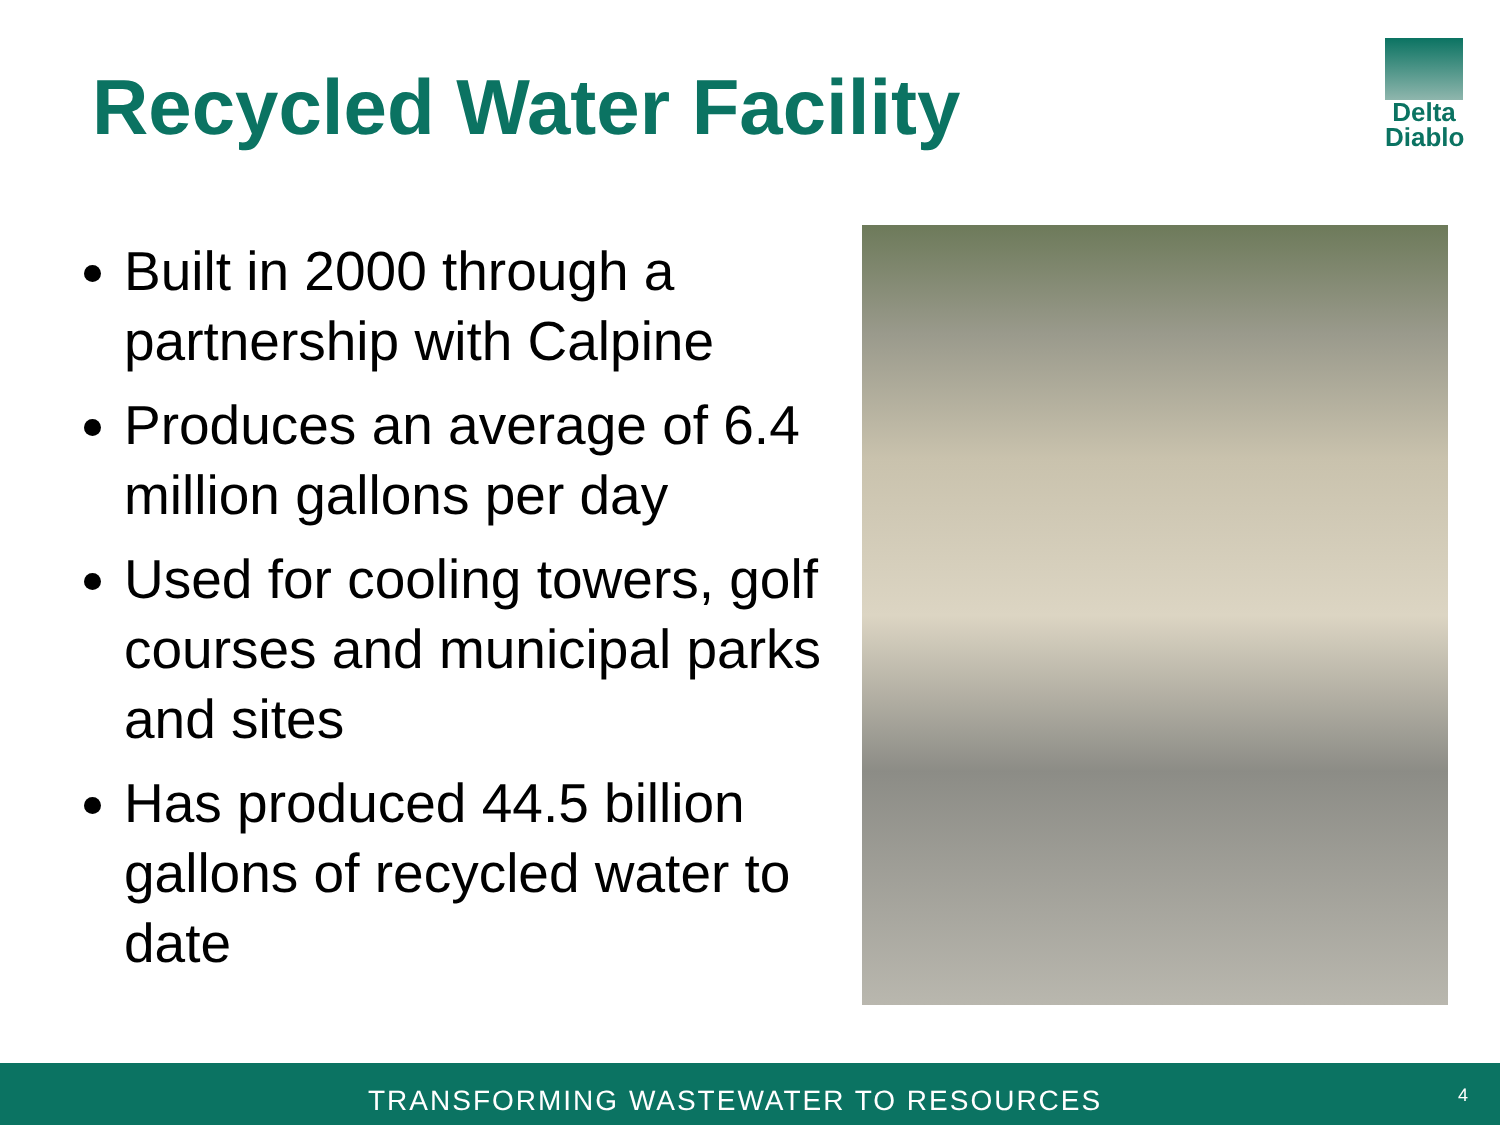Recycled Water Facility
Delta
Diablo
Built in 2000 through a partnership with Calpine
Produces an average of 6.4 million gallons per day
Used for cooling towers, golf courses and municipal parks and sites
Has produced 44.5 billion gallons of recycled water to date
TRANSFORMING WASTEWATER TO RESOURCES 4